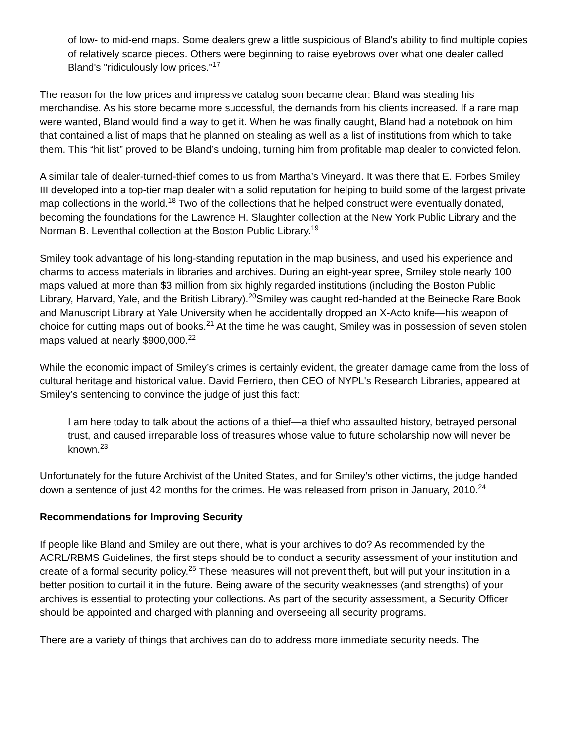of low- to mid-end maps. Some dealers grew a little suspicious of Bland's ability to find multiple copies of relatively scarce pieces. Others were beginning to raise eyebrows over what one dealer called Bland's "ridiculously low prices."<sup>17</sup>
The reason for the low prices and impressive catalog soon became clear: Bland was stealing his merchandise. As his store became more successful, the demands from his clients increased. If a rare map were wanted, Bland would find a way to get it. When he was finally caught, Bland had a notebook on him that contained a list of maps that he planned on stealing as well as a list of institutions from which to take them. This “hit list” proved to be Bland’s undoing, turning him from profitable map dealer to convicted felon.
A similar tale of dealer-turned-thief comes to us from Martha’s Vineyard. It was there that E. Forbes Smiley III developed into a top-tier map dealer with a solid reputation for helping to build some of the largest private map collections in the world.<sup>18</sup> Two of the collections that he helped construct were eventually donated, becoming the foundations for the Lawrence H. Slaughter collection at the New York Public Library and the Norman B. Leventhal collection at the Boston Public Library.<sup>19</sup>
Smiley took advantage of his long-standing reputation in the map business, and used his experience and charms to access materials in libraries and archives. During an eight-year spree, Smiley stole nearly 100 maps valued at more than $3 million from six highly regarded institutions (including the Boston Public Library, Harvard, Yale, and the British Library).<sup>20</sup>Smiley was caught red-handed at the Beinecke Rare Book and Manuscript Library at Yale University when he accidentally dropped an X-Acto knife—his weapon of choice for cutting maps out of books.<sup>21</sup> At the time he was caught, Smiley was in possession of seven stolen maps valued at nearly $900,000.<sup>22</sup>
While the economic impact of Smiley’s crimes is certainly evident, the greater damage came from the loss of cultural heritage and historical value. David Ferriero, then CEO of NYPL's Research Libraries, appeared at Smiley’s sentencing to convince the judge of just this fact:
I am here today to talk about the actions of a thief—a thief who assaulted history, betrayed personal trust, and caused irreparable loss of treasures whose value to future scholarship now will never be known.<sup>23</sup>
Unfortunately for the future Archivist of the United States, and for Smiley’s other victims, the judge handed down a sentence of just 42 months for the crimes. He was released from prison in January, 2010.<sup>24</sup>
Recommendations for Improving Security
If people like Bland and Smiley are out there, what is your archives to do? As recommended by the ACRL/RBMS Guidelines, the first steps should be to conduct a security assessment of your institution and create of a formal security policy.<sup>25</sup> These measures will not prevent theft, but will put your institution in a better position to curtail it in the future. Being aware of the security weaknesses (and strengths) of your archives is essential to protecting your collections. As part of the security assessment, a Security Officer should be appointed and charged with planning and overseeing all security programs.
There are a variety of things that archives can do to address more immediate security needs. The